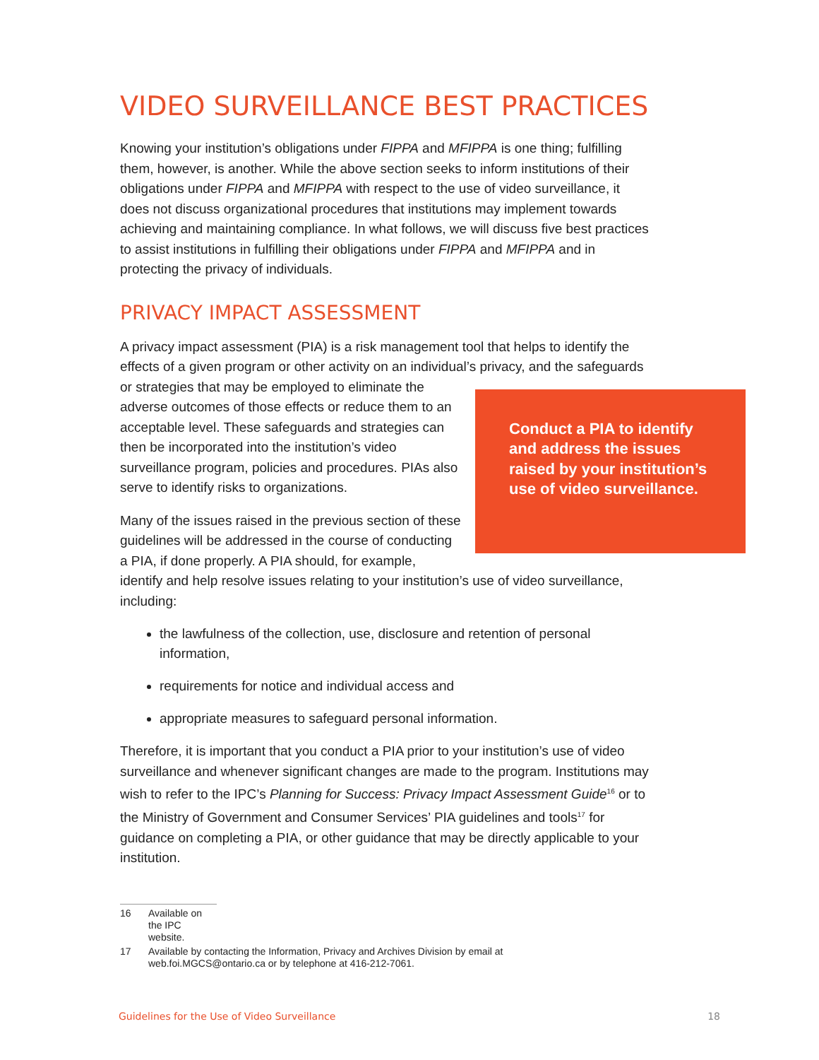VIDEO SURVEILLANCE BEST PRACTICES
Knowing your institution’s obligations under FIPPA and MFIPPA is one thing; fulfilling them, however, is another. While the above section seeks to inform institutions of their obligations under FIPPA and MFIPPA with respect to the use of video surveillance, it does not discuss organizational procedures that institutions may implement towards achieving and maintaining compliance. In what follows, we will discuss five best practices to assist institutions in fulfilling their obligations under FIPPA and MFIPPA and in protecting the privacy of individuals.
PRIVACY IMPACT ASSESSMENT
A privacy impact assessment (PIA) is a risk management tool that helps to identify the effects of a given program or other activity on an individual’s privacy, and the Conduct a PIA to identify and address the issues raised by your institution’s use of video surveillance. safeguards or strategies that may be employed to eliminate the adverse outcomes of those effects or reduce them to an acceptable level. These safeguards and strategies can then be incorporated into the institution’s video surveillance program, policies and procedures. PIAs also serve to identify risks to organizations.
Many of the issues raised in the previous section of these guidelines will be addressed in the course of conducting a PIA, if done properly. A PIA should, for example, identify and help resolve issues relating to your institution’s use of video surveillance, including:
the lawfulness of the collection, use, disclosure and retention of personal information,
requirements for notice and individual access and
appropriate measures to safeguard personal information.
Therefore, it is important that you conduct a PIA prior to your institution’s use of video surveillance and whenever significant changes are made to the program. Institutions may wish to refer to the IPC’s Planning for Success: Privacy Impact Assessment Guide<sup>16</sup> or to the Ministry of Government and Consumer Services’ PIA guidelines and tools<sup>17</sup> for guidance on completing a PIA, or other guidance that may be directly applicable to your institution.
16 Available on the IPC website.
17 Available by contacting the Information, Privacy and Archives Division by email at web.foi.MGCS@ontario.ca or by telephone at 416-212-7061.
Guidelines for the Use of Video Surveillance 18